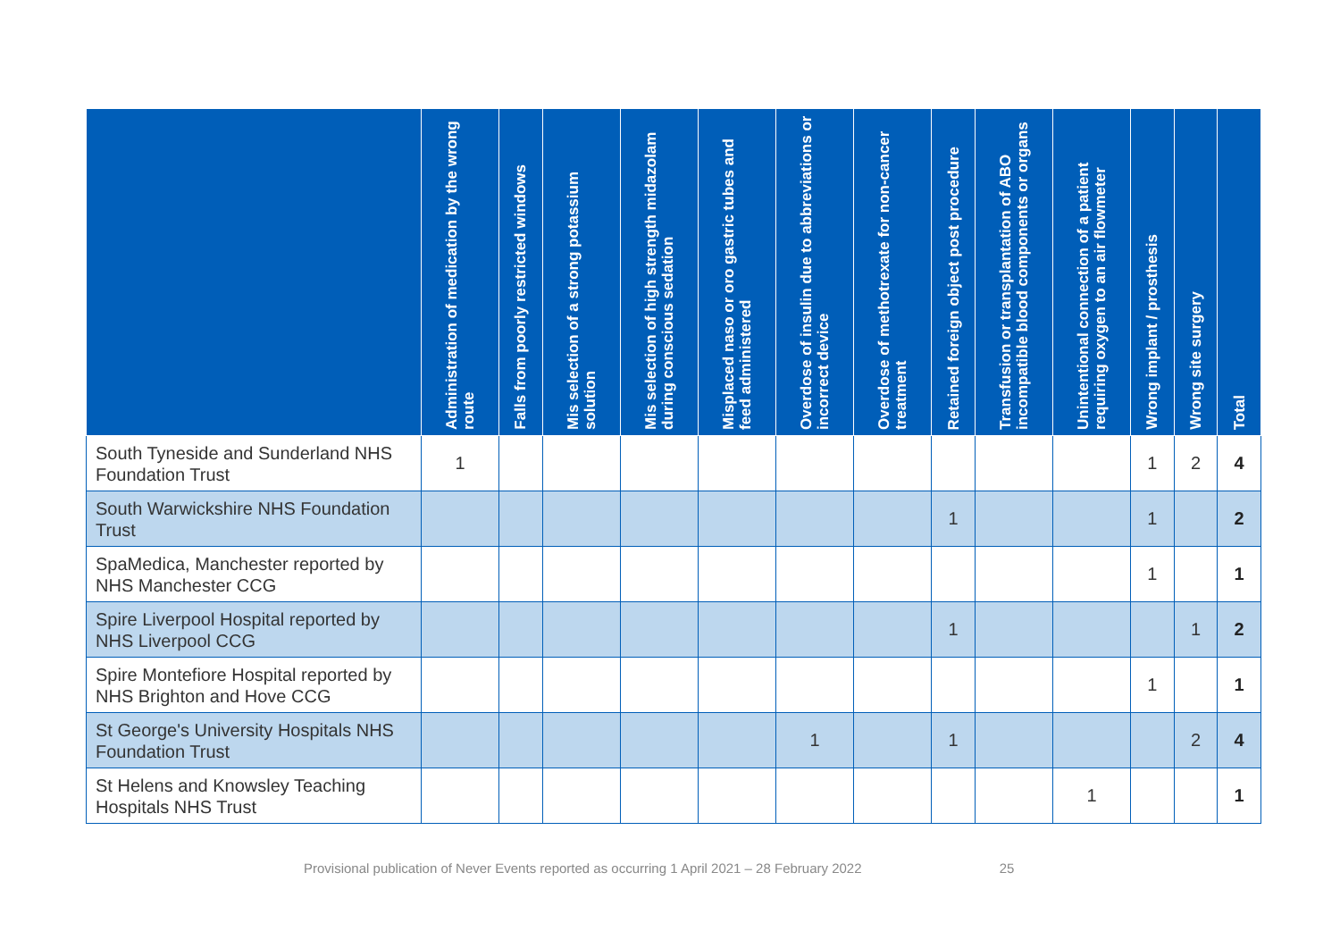| | Administration of medication by the wrong route | Falls from poorly restricted windows | Mis selection of a strong potassium solution | Mis selection of high strength midazolam during conscious sedation | Misplaced naso or oro gastric tubes and feed administered | Overdose of insulin due to abbreviations or incorrect device | Overdose of methotrexate for non-cancer treatment | Retained foreign object post procedure | Transfusion or transplantation of ABO incompatible blood components or organs | Unintentional connection of a patient requiring oxygen to an air flowmeter | Wrong implant / prosthesis | Wrong site surgery | Total |
| --- | --- | --- | --- | --- | --- | --- | --- | --- | --- | --- | --- | --- | --- |
| South Tyneside and Sunderland NHS Foundation Trust | 1 | | | | | | | | | | 1 | 2 | 4 |
| South Warwickshire NHS Foundation Trust | | | | | | | | 1 | | | 1 | | 2 |
| SpaMedica, Manchester reported by NHS Manchester CCG | | | | | | | | | | | 1 | | 1 |
| Spire Liverpool Hospital reported by NHS Liverpool CCG | | | | | | | | 1 | | | | 1 | 2 |
| Spire Montefiore Hospital reported by NHS Brighton and Hove CCG | | | | | | | | | | | 1 | | 1 |
| St George's University Hospitals NHS Foundation Trust | | | | | | 1 | | 1 | | | | 2 | 4 |
| St Helens and Knowsley Teaching Hospitals NHS Trust | | | | | | | | | | 1 | | | 1 |
Provisional publication of Never Events reported as occurring 1 April 2021 – 28 February 2022 25